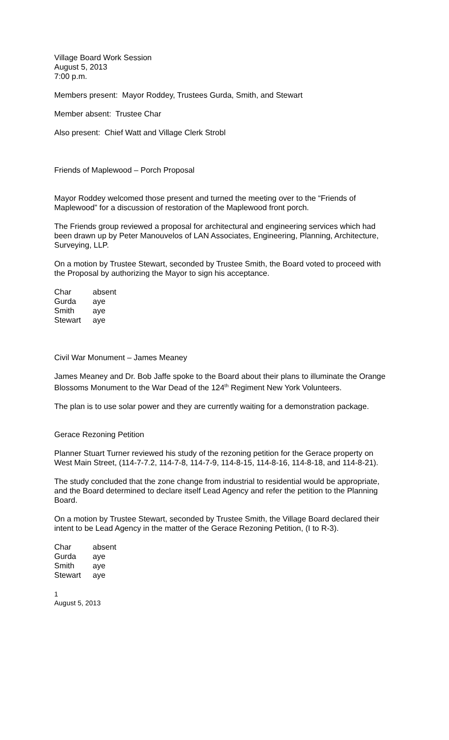Village Board Work Session
August 5, 2013
7:00 p.m.
Members present: Mayor Roddey, Trustees Gurda, Smith, and Stewart
Member absent: Trustee Char
Also present: Chief Watt and Village Clerk Strobl
Friends of Maplewood – Porch Proposal
Mayor Roddey welcomed those present and turned the meeting over to the “Friends of Maplewood” for a discussion of restoration of the Maplewood front porch.
The Friends group reviewed a proposal for architectural and engineering services which had been drawn up by Peter Manouvelos of LAN Associates, Engineering, Planning, Architecture, Surveying, LLP.
On a motion by Trustee Stewart, seconded by Trustee Smith, the Board voted to proceed with the Proposal by authorizing the Mayor to sign his acceptance.
| Char | absent |
| Gurda | aye |
| Smith | aye |
| Stewart | aye |
Civil War Monument – James Meaney
James Meaney and Dr. Bob Jaffe spoke to the Board about their plans to illuminate the Orange Blossoms Monument to the War Dead of the 124<sup>th</sup> Regiment New York Volunteers.
The plan is to use solar power and they are currently waiting for a demonstration package.
Gerace Rezoning Petition
Planner Stuart Turner reviewed his study of the rezoning petition for the Gerace property on West Main Street, (114-7-7.2, 114-7-8, 114-7-9, 114-8-15, 114-8-16, 114-8-18, and 114-8-21).
The study concluded that the zone change from industrial to residential would be appropriate, and the Board determined to declare itself Lead Agency and refer the petition to the Planning Board.
On a motion by Trustee Stewart, seconded by Trustee Smith, the Village Board declared their intent to be Lead Agency in the matter of the Gerace Rezoning Petition, (I to R-3).
| Char | absent |
| Gurda | aye |
| Smith | aye |
| Stewart | aye |
1
August 5, 2013